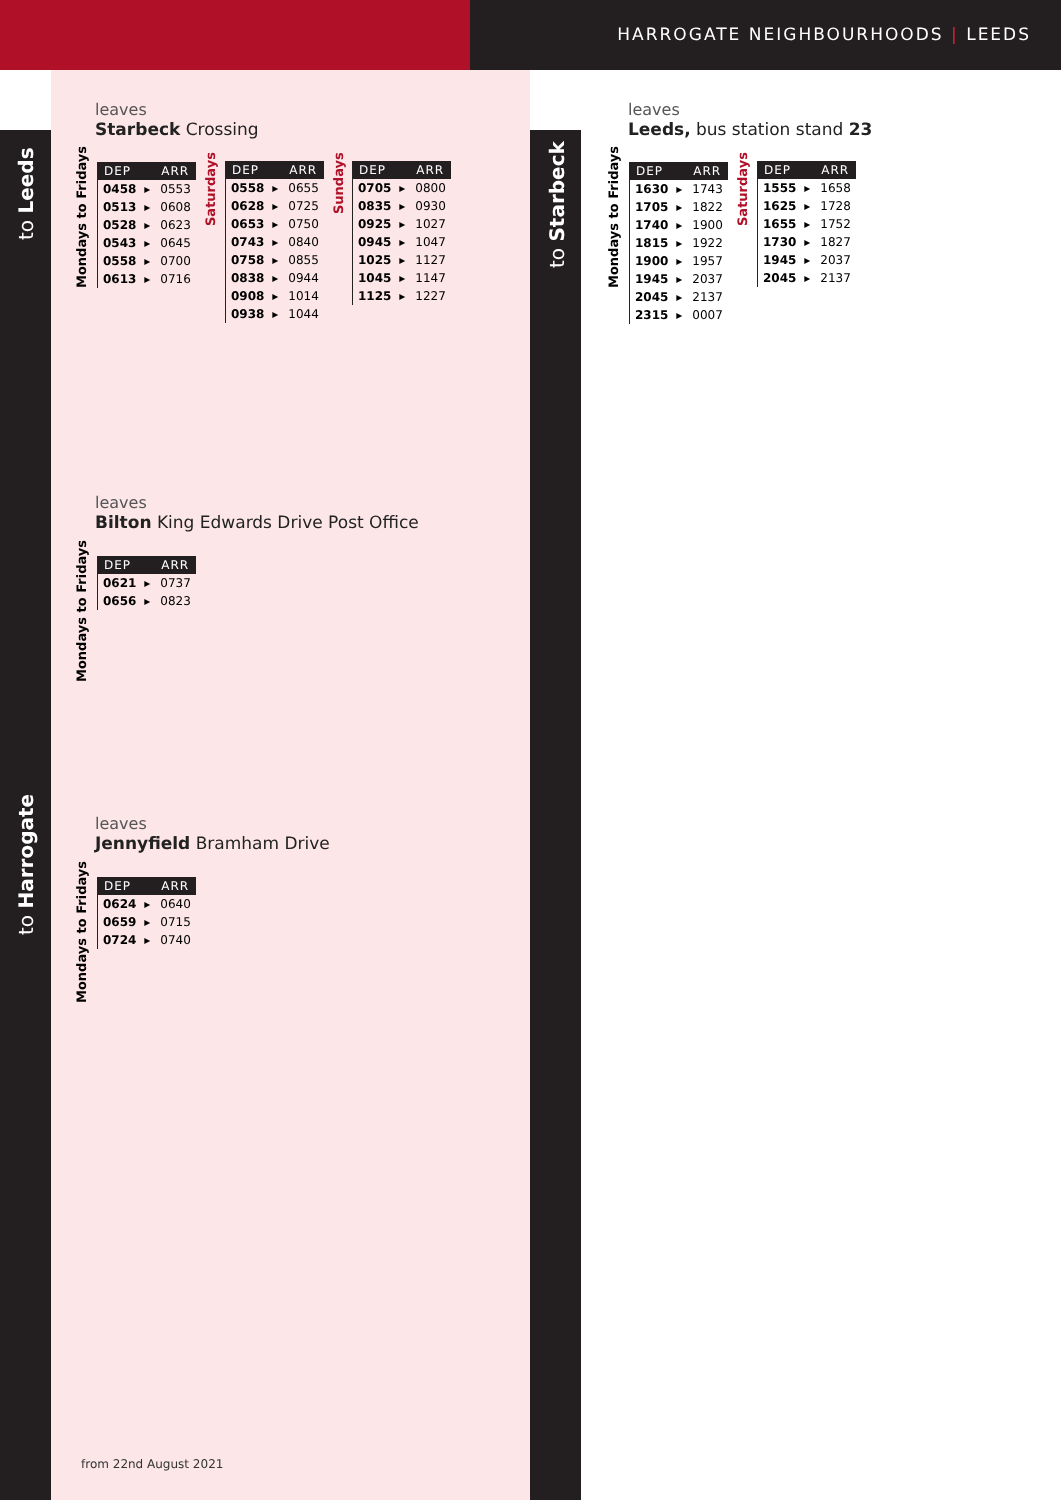HARROGATE NEIGHBOURHOODS | LEEDS
to Leeds
to Harrogate
to Starbeck
leaves
Starbeck Crossing
Mondays to Fridays
| DEP | ARR |
| --- | --- |
| 0458 ▸ | 0553 |
| 0513 ▸ | 0608 |
| 0528 ▸ | 0623 |
| 0543 ▸ | 0645 |
| 0558 ▸ | 0700 |
| 0613 ▸ | 0716 |
Saturdays
| DEP | ARR |
| --- | --- |
| 0558 ▸ | 0655 |
| 0628 ▸ | 0725 |
| 0653 ▸ | 0750 |
| 0743 ▸ | 0840 |
| 0758 ▸ | 0855 |
| 0838 ▸ | 0944 |
| 0908 ▸ | 1014 |
| 0938 ▸ | 1044 |
Sundays
| DEP | ARR |
| --- | --- |
| 0705 ▸ | 0800 |
| 0835 ▸ | 0930 |
| 0925 ▸ | 1027 |
| 0945 ▸ | 1047 |
| 1025 ▸ | 1127 |
| 1045 ▸ | 1147 |
| 1125 ▸ | 1227 |
leaves
Leeds, bus station stand 23
Mondays to Fridays
| DEP | ARR |
| --- | --- |
| 1630 ▸ | 1743 |
| 1705 ▸ | 1822 |
| 1740 ▸ | 1900 |
| 1815 ▸ | 1922 |
| 1900 ▸ | 1957 |
| 1945 ▸ | 2037 |
| 2045 ▸ | 2137 |
| 2315 ▸ | 0007 |
Saturdays
| DEP | ARR |
| --- | --- |
| 1555 ▸ | 1658 |
| 1625 ▸ | 1728 |
| 1655 ▸ | 1752 |
| 1730 ▸ | 1827 |
| 1945 ▸ | 2037 |
| 2045 ▸ | 2137 |
leaves
Bilton King Edwards Drive Post Office
Mondays to Fridays
| DEP | ARR |
| --- | --- |
| 0621 ▸ | 0737 |
| 0656 ▸ | 0823 |
leaves
Jennyfield Bramham Drive
Mondays to Fridays
| DEP | ARR |
| --- | --- |
| 0624 ▸ | 0640 |
| 0659 ▸ | 0715 |
| 0724 ▸ | 0740 |
from 22nd August 2021